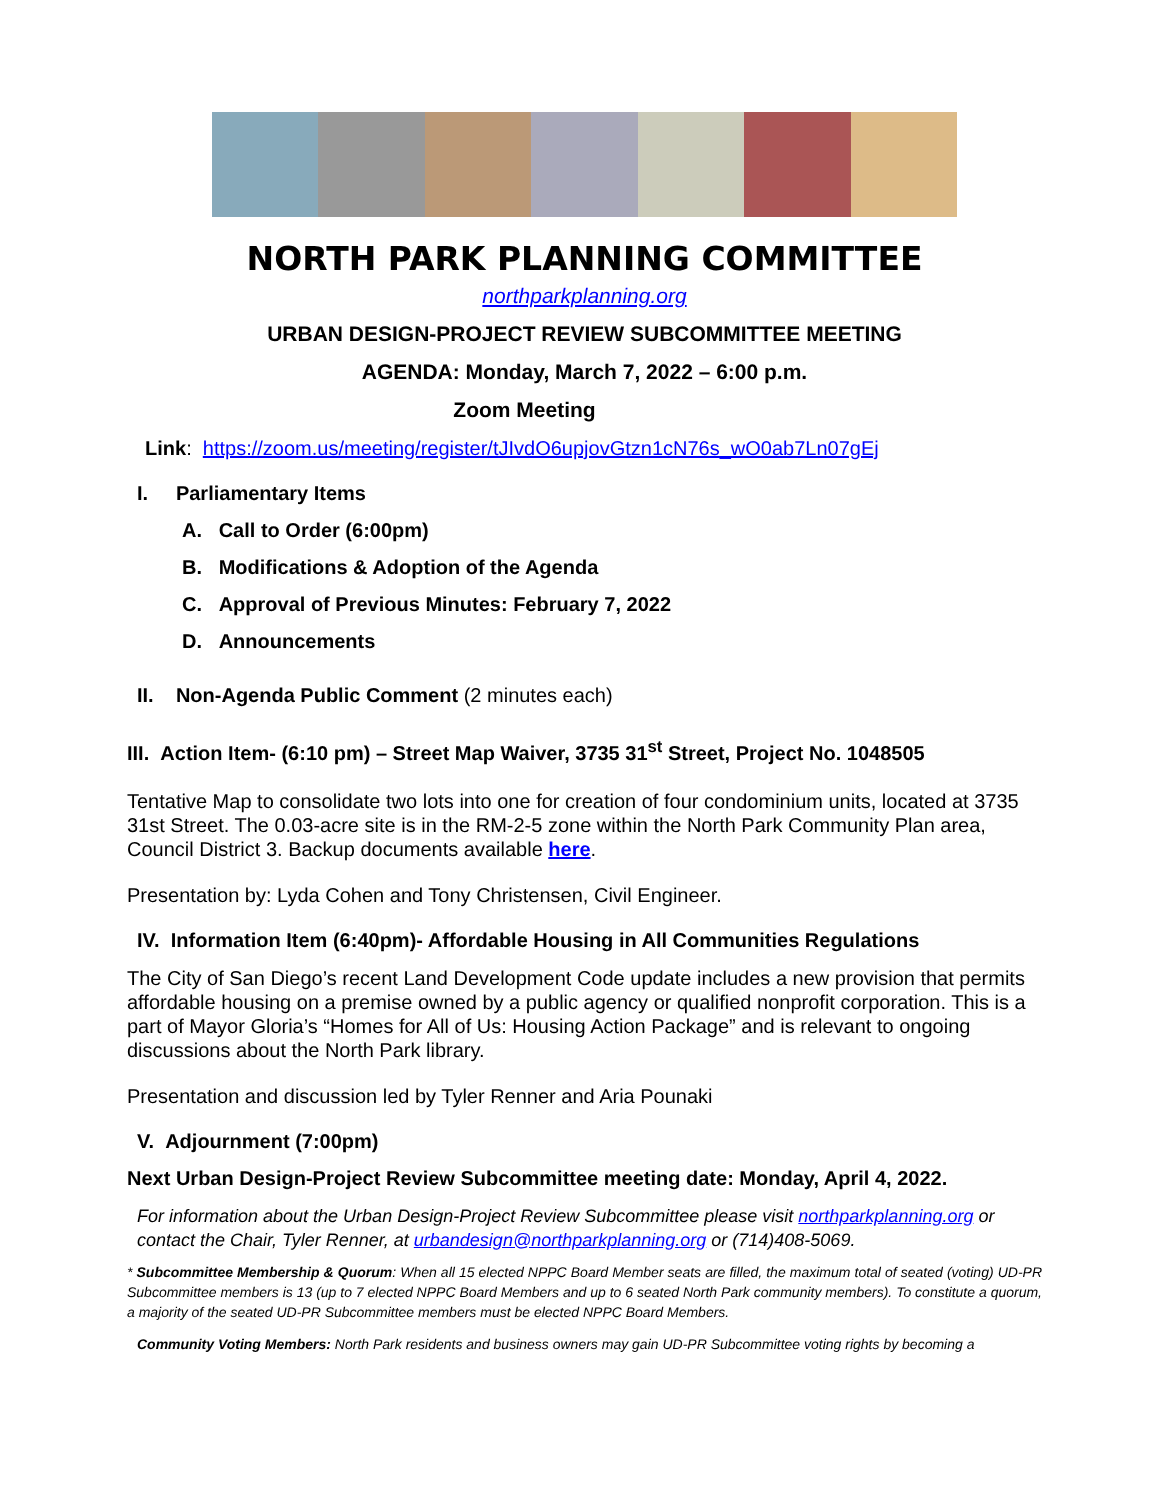NORTH PARK PLANNING COMMITTEE
northparkplanning.org
URBAN DESIGN-PROJECT REVIEW SUBCOMMITTEE MEETING
AGENDA: Monday, March 7, 2022 – 6:00 p.m.
Zoom Meeting
Link: https://zoom.us/meeting/register/tJIvdO6upjovGtzn1cN76s_wO0ab7Ln07gEj
I. Parliamentary Items
A. Call to Order (6:00pm)
B. Modifications & Adoption of the Agenda
C. Approval of Previous Minutes: February 7, 2022
D. Announcements
II. Non-Agenda Public Comment (2 minutes each)
III. Action Item- (6:10 pm) – Street Map Waiver, 3735 31<sup>st</sup> Street, Project No. 1048505
Tentative Map to consolidate two lots into one for creation of four condominium units, located at 3735 31st Street. The 0.03-acre site is in the RM-2-5 zone within the North Park Community Plan area, Council District 3. Backup documents available here.
Presentation by: Lyda Cohen and Tony Christensen, Civil Engineer.
IV. Information Item (6:40pm)- Affordable Housing in All Communities Regulations
The City of San Diego’s recent Land Development Code update includes a new provision that permits affordable housing on a premise owned by a public agency or qualified nonprofit corporation. This is a part of Mayor Gloria’s “Homes for All of Us: Housing Action Package” and is relevant to ongoing discussions about the North Park library.
Presentation and discussion led by Tyler Renner and Aria Pounaki
V. Adjournment (7:00pm)
Next Urban Design-Project Review Subcommittee meeting date: Monday, April 4, 2022.
For information about the Urban Design-Project Review Subcommittee please visit northparkplanning.org or contact the Chair, Tyler Renner, at urbandesign@northparkplanning.org or (714)408-5069.
* Subcommittee Membership & Quorum: When all 15 elected NPPC Board Member seats are filled, the maximum total of seated (voting) UD-PR Subcommittee members is 13 (up to 7 elected NPPC Board Members and up to 6 seated North Park community members). To constitute a quorum, a majority of the seated UD-PR Subcommittee members must be elected NPPC Board Members.
Community Voting Members: North Park residents and business owners may gain UD-PR Subcommittee voting rights by becoming a